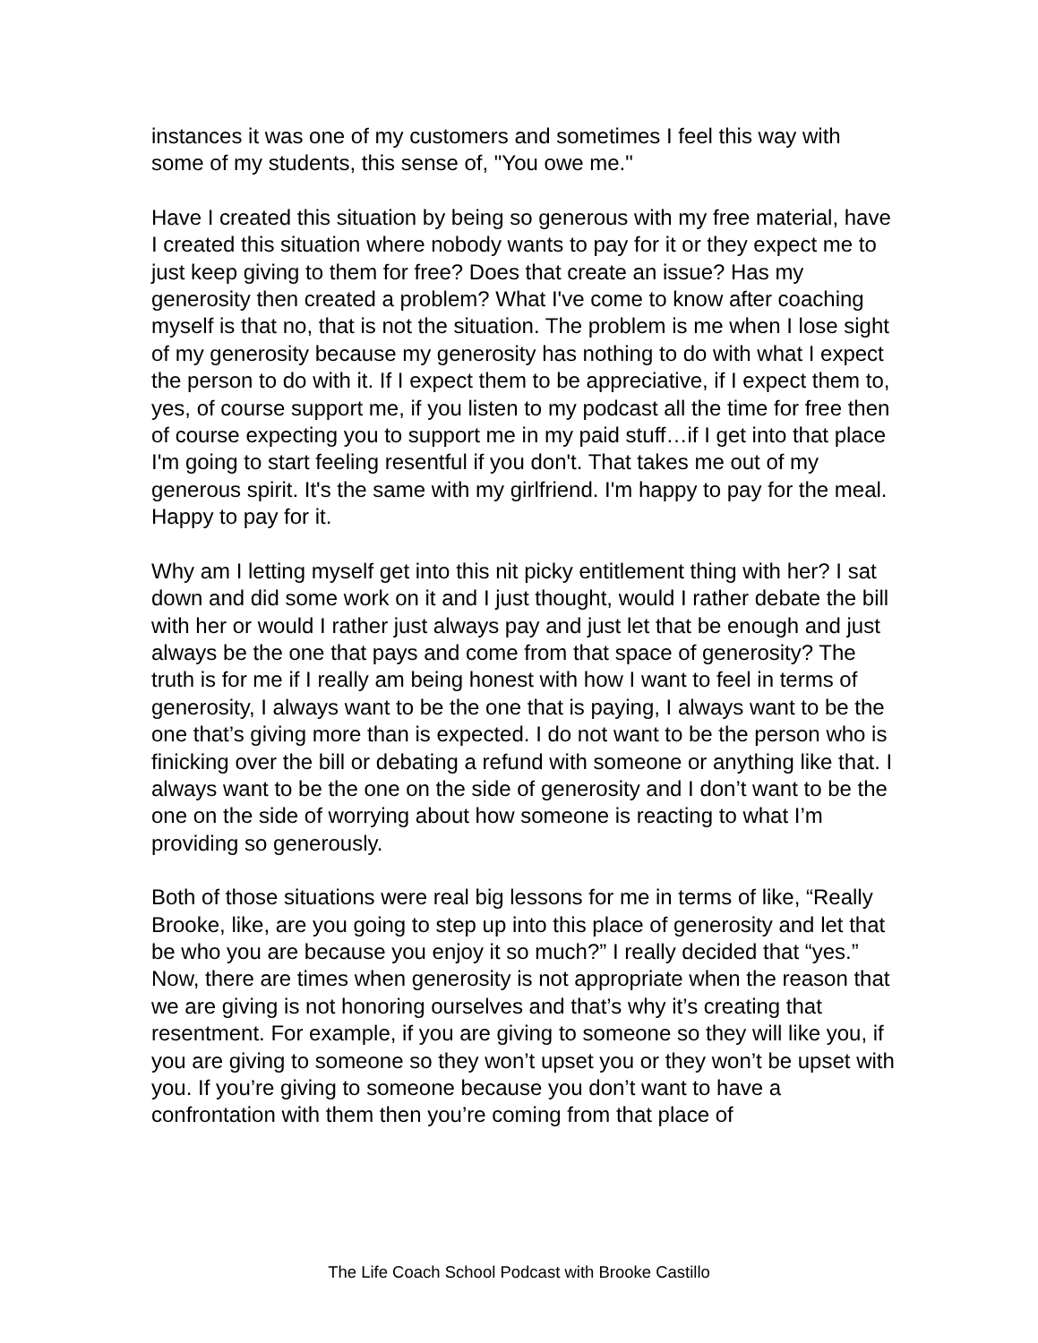instances it was one of my customers and sometimes I feel this way with some of my students, this sense of, "You owe me."
Have I created this situation by being so generous with my free material, have I created this situation where nobody wants to pay for it or they expect me to just keep giving to them for free? Does that create an issue? Has my generosity then created a problem? What I've come to know after coaching myself is that no, that is not the situation. The problem is me when I lose sight of my generosity because my generosity has nothing to do with what I expect the person to do with it. If I expect them to be appreciative, if I expect them to, yes, of course support me, if you listen to my podcast all the time for free then of course expecting you to support me in my paid stuff…if I get into that place I'm going to start feeling resentful if you don't. That takes me out of my generous spirit. It's the same with my girlfriend. I'm happy to pay for the meal. Happy to pay for it.
Why am I letting myself get into this nit picky entitlement thing with her? I sat down and did some work on it and I just thought, would I rather debate the bill with her or would I rather just always pay and just let that be enough and just always be the one that pays and come from that space of generosity? The truth is for me if I really am being honest with how I want to feel in terms of generosity, I always want to be the one that is paying, I always want to be the one that’s giving more than is expected. I do not want to be the person who is finicking over the bill or debating a refund with someone or anything like that. I always want to be the one on the side of generosity and I don’t want to be the one on the side of worrying about how someone is reacting to what I’m providing so generously.
Both of those situations were real big lessons for me in terms of like, “Really Brooke, like, are you going to step up into this place of generosity and let that be who you are because you enjoy it so much?” I really decided that “yes.” Now, there are times when generosity is not appropriate when the reason that we are giving is not honoring ourselves and that’s why it’s creating that resentment. For example, if you are giving to someone so they will like you, if you are giving to someone so they won’t upset you or they won’t be upset with you. If you’re giving to someone because you don’t want to have a confrontation with them then you’re coming from that place of
The Life Coach School Podcast with Brooke Castillo